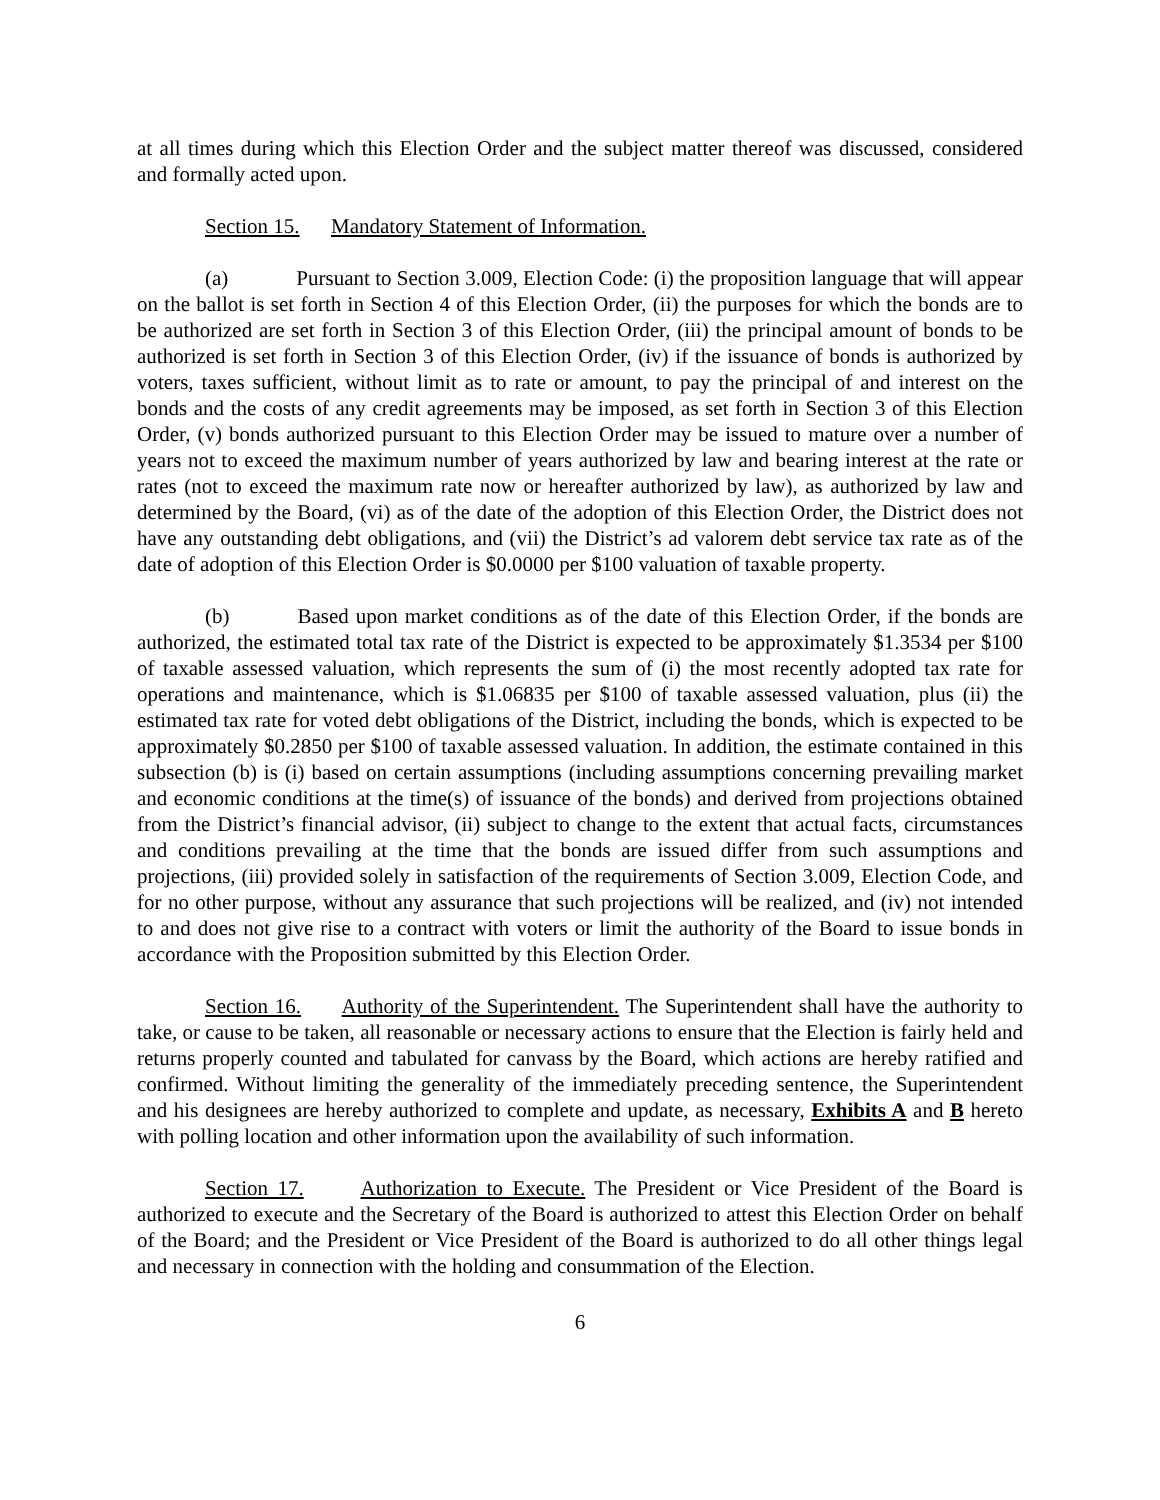at all times during which this Election Order and the subject matter thereof was discussed, considered and formally acted upon.
Section 15. Mandatory Statement of Information.
(a) Pursuant to Section 3.009, Election Code: (i) the proposition language that will appear on the ballot is set forth in Section 4 of this Election Order, (ii) the purposes for which the bonds are to be authorized are set forth in Section 3 of this Election Order, (iii) the principal amount of bonds to be authorized is set forth in Section 3 of this Election Order, (iv) if the issuance of bonds is authorized by voters, taxes sufficient, without limit as to rate or amount, to pay the principal of and interest on the bonds and the costs of any credit agreements may be imposed, as set forth in Section 3 of this Election Order, (v) bonds authorized pursuant to this Election Order may be issued to mature over a number of years not to exceed the maximum number of years authorized by law and bearing interest at the rate or rates (not to exceed the maximum rate now or hereafter authorized by law), as authorized by law and determined by the Board, (vi) as of the date of the adoption of this Election Order, the District does not have any outstanding debt obligations, and (vii) the District’s ad valorem debt service tax rate as of the date of adoption of this Election Order is $0.0000 per $100 valuation of taxable property.
(b) Based upon market conditions as of the date of this Election Order, if the bonds are authorized, the estimated total tax rate of the District is expected to be approximately $1.3534 per $100 of taxable assessed valuation, which represents the sum of (i) the most recently adopted tax rate for operations and maintenance, which is $1.06835 per $100 of taxable assessed valuation, plus (ii) the estimated tax rate for voted debt obligations of the District, including the bonds, which is expected to be approximately $0.2850 per $100 of taxable assessed valuation. In addition, the estimate contained in this subsection (b) is (i) based on certain assumptions (including assumptions concerning prevailing market and economic conditions at the time(s) of issuance of the bonds) and derived from projections obtained from the District’s financial advisor, (ii) subject to change to the extent that actual facts, circumstances and conditions prevailing at the time that the bonds are issued differ from such assumptions and projections, (iii) provided solely in satisfaction of the requirements of Section 3.009, Election Code, and for no other purpose, without any assurance that such projections will be realized, and (iv) not intended to and does not give rise to a contract with voters or limit the authority of the Board to issue bonds in accordance with the Proposition submitted by this Election Order.
Section 16. Authority of the Superintendent. The Superintendent shall have the authority to take, or cause to be taken, all reasonable or necessary actions to ensure that the Election is fairly held and returns properly counted and tabulated for canvass by the Board, which actions are hereby ratified and confirmed. Without limiting the generality of the immediately preceding sentence, the Superintendent and his designees are hereby authorized to complete and update, as necessary, Exhibits A and B hereto with polling location and other information upon the availability of such information.
Section 17. Authorization to Execute. The President or Vice President of the Board is authorized to execute and the Secretary of the Board is authorized to attest this Election Order on behalf of the Board; and the President or Vice President of the Board is authorized to do all other things legal and necessary in connection with the holding and consummation of the Election.
6